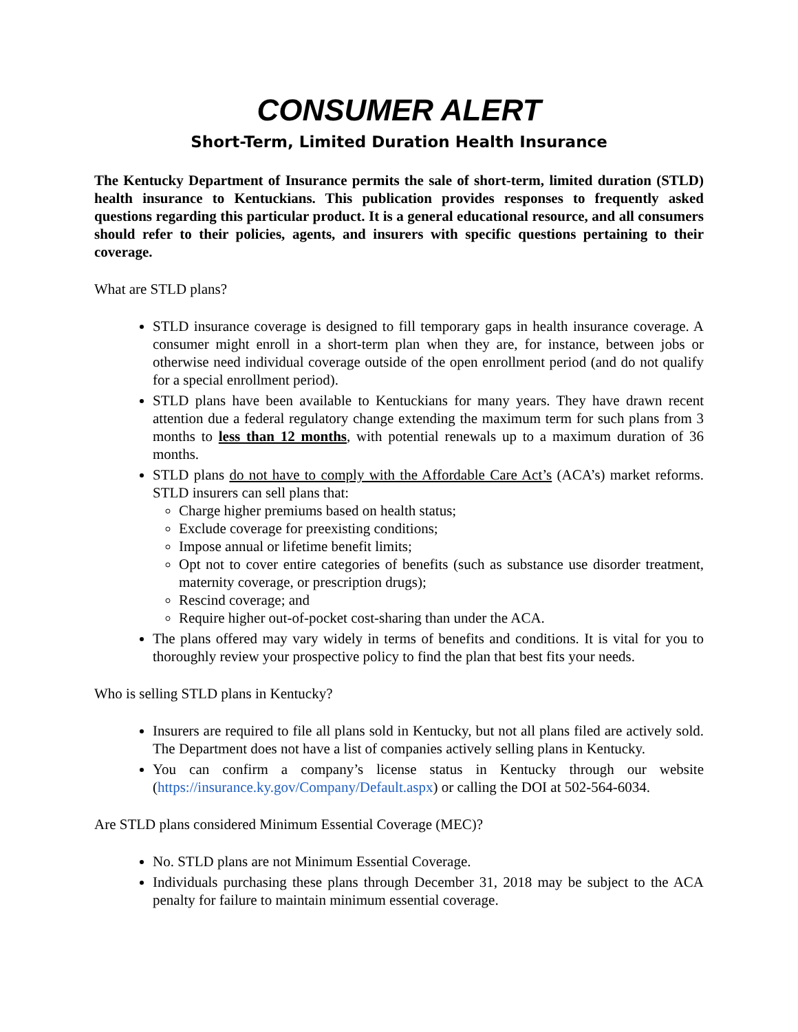CONSUMER ALERT
Short-Term, Limited Duration Health Insurance
The Kentucky Department of Insurance permits the sale of short-term, limited duration (STLD) health insurance to Kentuckians. This publication provides responses to frequently asked questions regarding this particular product. It is a general educational resource, and all consumers should refer to their policies, agents, and insurers with specific questions pertaining to their coverage.
What are STLD plans?
STLD insurance coverage is designed to fill temporary gaps in health insurance coverage. A consumer might enroll in a short-term plan when they are, for instance, between jobs or otherwise need individual coverage outside of the open enrollment period (and do not qualify for a special enrollment period).
STLD plans have been available to Kentuckians for many years. They have drawn recent attention due a federal regulatory change extending the maximum term for such plans from 3 months to less than 12 months, with potential renewals up to a maximum duration of 36 months.
STLD plans do not have to comply with the Affordable Care Act’s (ACA’s) market reforms. STLD insurers can sell plans that:
Charge higher premiums based on health status;
Exclude coverage for preexisting conditions;
Impose annual or lifetime benefit limits;
Opt not to cover entire categories of benefits (such as substance use disorder treatment, maternity coverage, or prescription drugs);
Rescind coverage; and
Require higher out-of-pocket cost-sharing than under the ACA.
The plans offered may vary widely in terms of benefits and conditions. It is vital for you to thoroughly review your prospective policy to find the plan that best fits your needs.
Who is selling STLD plans in Kentucky?
Insurers are required to file all plans sold in Kentucky, but not all plans filed are actively sold. The Department does not have a list of companies actively selling plans in Kentucky.
You can confirm a company’s license status in Kentucky through our website (https://insurance.ky.gov/Company/Default.aspx) or calling the DOI at 502-564-6034.
Are STLD plans considered Minimum Essential Coverage (MEC)?
No. STLD plans are not Minimum Essential Coverage.
Individuals purchasing these plans through December 31, 2018 may be subject to the ACA penalty for failure to maintain minimum essential coverage.